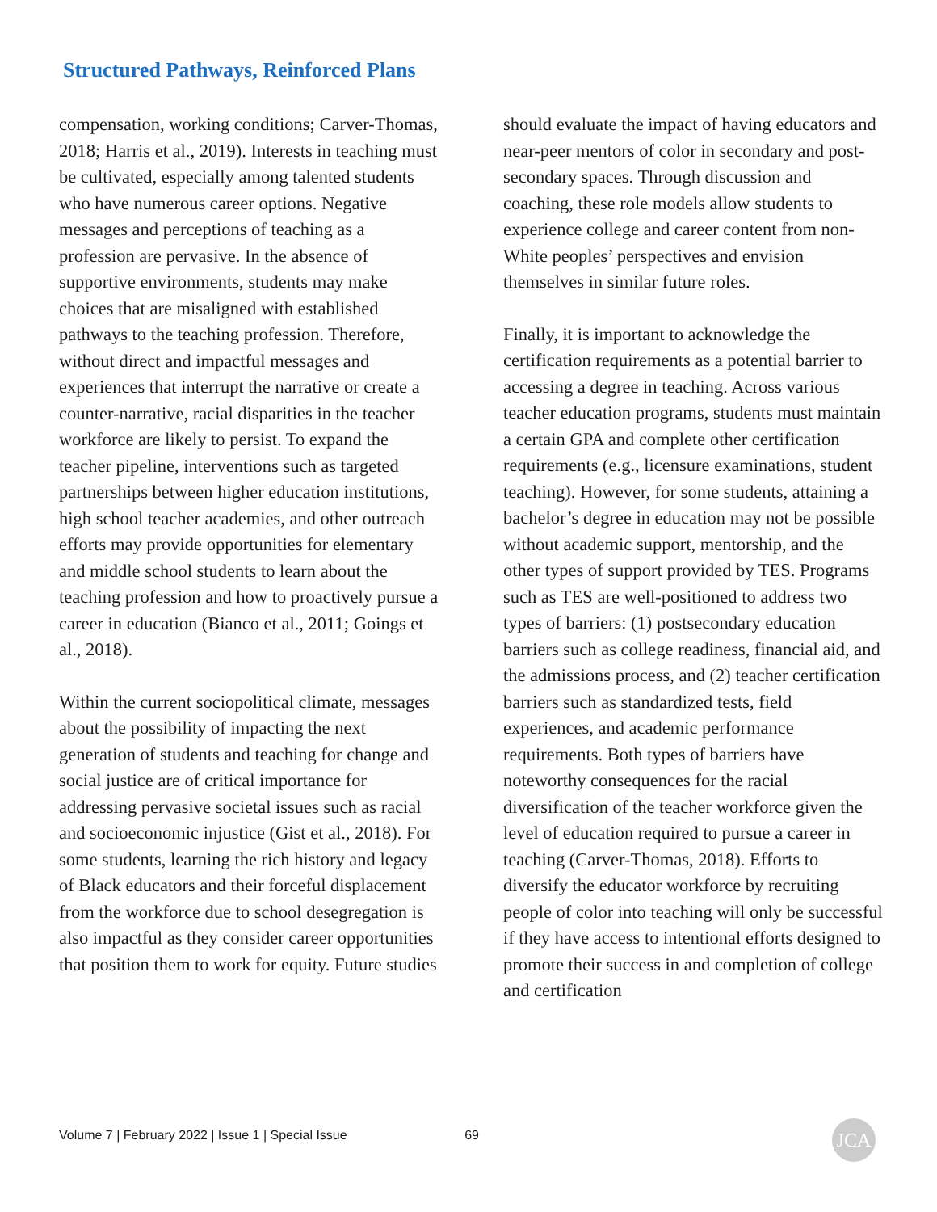Structured Pathways, Reinforced Plans
compensation, working conditions; Carver-Thomas, 2018; Harris et al., 2019). Interests in teaching must be cultivated, especially among talented students who have numerous career options. Negative messages and perceptions of teaching as a profession are pervasive. In the absence of supportive environments, students may make choices that are misaligned with established pathways to the teaching profession. Therefore, without direct and impactful messages and experiences that interrupt the narrative or create a counter-narrative, racial disparities in the teacher workforce are likely to persist. To expand the teacher pipeline, interventions such as targeted partnerships between higher education institutions, high school teacher academies, and other outreach efforts may provide opportunities for elementary and middle school students to learn about the teaching profession and how to proactively pursue a career in education (Bianco et al., 2011; Goings et al., 2018).
Within the current sociopolitical climate, messages about the possibility of impacting the next generation of students and teaching for change and social justice are of critical importance for addressing pervasive societal issues such as racial and socioeconomic injustice (Gist et al., 2018). For some students, learning the rich history and legacy of Black educators and their forceful displacement from the workforce due to school desegregation is also impactful as they consider career opportunities that position them to work for equity. Future studies
should evaluate the impact of having educators and near-peer mentors of color in secondary and post-secondary spaces. Through discussion and coaching, these role models allow students to experience college and career content from non-White peoples’ perspectives and envision themselves in similar future roles.
Finally, it is important to acknowledge the certification requirements as a potential barrier to accessing a degree in teaching. Across various teacher education programs, students must maintain a certain GPA and complete other certification requirements (e.g., licensure examinations, student teaching). However, for some students, attaining a bachelor’s degree in education may not be possible without academic support, mentorship, and the other types of support provided by TES. Programs such as TES are well-positioned to address two types of barriers: (1) postsecondary education barriers such as college readiness, financial aid, and the admissions process, and (2) teacher certification barriers such as standardized tests, field experiences, and academic performance requirements. Both types of barriers have noteworthy consequences for the racial diversification of the teacher workforce given the level of education required to pursue a career in teaching (Carver-Thomas, 2018). Efforts to diversify the educator workforce by recruiting people of color into teaching will only be successful if they have access to intentional efforts designed to promote their success in and completion of college and certification
Volume 7 | February 2022 | Issue 1 | Special Issue 69 JCA